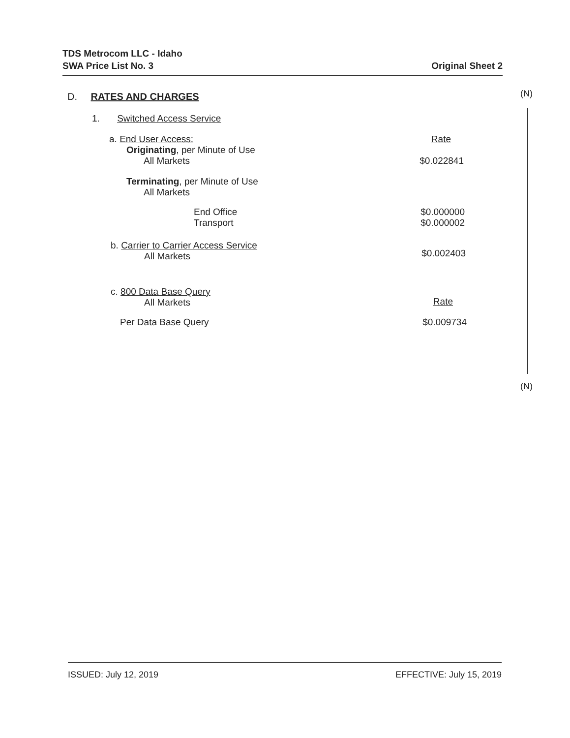TDS Metrocom LLC - Idaho
SWA Price List No. 3
Original Sheet 2
(N)
D. RATES AND CHARGES
1. Switched Access Service
a. End User Access: Rate
Originating, per Minute of Use
All Markets $0.022841
Terminating, per Minute of Use
All Markets
End Office
Transport
$0.000000
$0.000002
b. Carrier to Carrier Access Service
All Markets
$0.002403
c. 800 Data Base Query
All Markets
Rate
Per Data Base Query $0.009734
(N)
ISSUED: July 12, 2019 EFFECTIVE: July 15, 2019